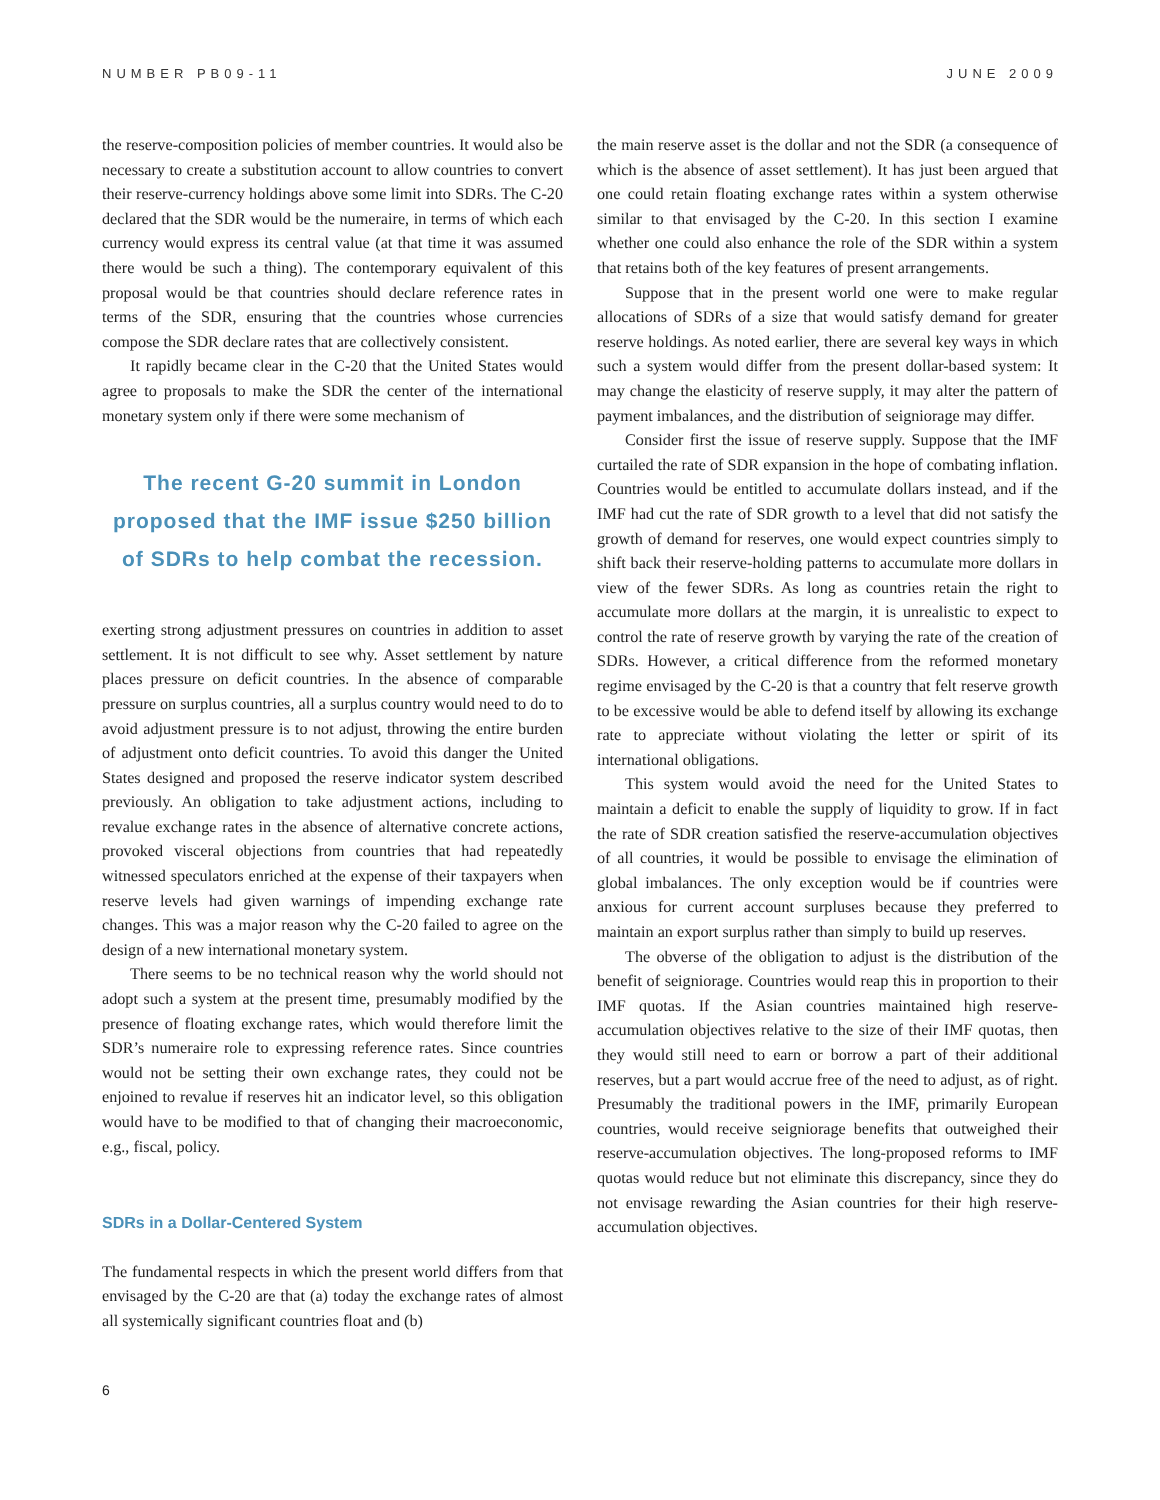NUMBER PB09-11 JUNE 2009
the reserve-composition policies of member countries. It would also be necessary to create a substitution account to allow countries to convert their reserve-currency holdings above some limit into SDRs. The C-20 declared that the SDR would be the numeraire, in terms of which each currency would express its central value (at that time it was assumed there would be such a thing). The contemporary equivalent of this proposal would be that countries should declare reference rates in terms of the SDR, ensuring that the countries whose currencies compose the SDR declare rates that are collectively consistent.
It rapidly became clear in the C-20 that the United States would agree to proposals to make the SDR the center of the international monetary system only if there were some mechanism of
The recent G-20 summit in London proposed that the IMF issue $250 billion of SDRs to help combat the recession.
exerting strong adjustment pressures on countries in addition to asset settlement. It is not difficult to see why. Asset settlement by nature places pressure on deficit countries. In the absence of comparable pressure on surplus countries, all a surplus country would need to do to avoid adjustment pressure is to not adjust, throwing the entire burden of adjustment onto deficit countries. To avoid this danger the United States designed and proposed the reserve indicator system described previously. An obligation to take adjustment actions, including to revalue exchange rates in the absence of alternative concrete actions, provoked visceral objections from countries that had repeatedly witnessed speculators enriched at the expense of their taxpayers when reserve levels had given warnings of impending exchange rate changes. This was a major reason why the C-20 failed to agree on the design of a new international monetary system.
There seems to be no technical reason why the world should not adopt such a system at the present time, presumably modified by the presence of floating exchange rates, which would therefore limit the SDR’s numeraire role to expressing reference rates. Since countries would not be setting their own exchange rates, they could not be enjoined to revalue if reserves hit an indicator level, so this obligation would have to be modified to that of changing their macroeconomic, e.g., fiscal, policy.
SDRs in a Dollar-Centered System
The fundamental respects in which the present world differs from that envisaged by the C-20 are that (a) today the exchange rates of almost all systemically significant countries float and (b)
the main reserve asset is the dollar and not the SDR (a consequence of which is the absence of asset settlement). It has just been argued that one could retain floating exchange rates within a system otherwise similar to that envisaged by the C-20. In this section I examine whether one could also enhance the role of the SDR within a system that retains both of the key features of present arrangements.
Suppose that in the present world one were to make regular allocations of SDRs of a size that would satisfy demand for greater reserve holdings. As noted earlier, there are several key ways in which such a system would differ from the present dollar-based system: It may change the elasticity of reserve supply, it may alter the pattern of payment imbalances, and the distribution of seigniorage may differ.
Consider first the issue of reserve supply. Suppose that the IMF curtailed the rate of SDR expansion in the hope of combating inflation. Countries would be entitled to accumulate dollars instead, and if the IMF had cut the rate of SDR growth to a level that did not satisfy the growth of demand for reserves, one would expect countries simply to shift back their reserve-holding patterns to accumulate more dollars in view of the fewer SDRs. As long as countries retain the right to accumulate more dollars at the margin, it is unrealistic to expect to control the rate of reserve growth by varying the rate of the creation of SDRs. However, a critical difference from the reformed monetary regime envisaged by the C-20 is that a country that felt reserve growth to be excessive would be able to defend itself by allowing its exchange rate to appreciate without violating the letter or spirit of its international obligations.
This system would avoid the need for the United States to maintain a deficit to enable the supply of liquidity to grow. If in fact the rate of SDR creation satisfied the reserve-accumulation objectives of all countries, it would be possible to envisage the elimination of global imbalances. The only exception would be if countries were anxious for current account surpluses because they preferred to maintain an export surplus rather than simply to build up reserves.
The obverse of the obligation to adjust is the distribution of the benefit of seigniorage. Countries would reap this in proportion to their IMF quotas. If the Asian countries maintained high reserve-accumulation objectives relative to the size of their IMF quotas, then they would still need to earn or borrow a part of their additional reserves, but a part would accrue free of the need to adjust, as of right. Presumably the traditional powers in the IMF, primarily European countries, would receive seigniorage benefits that outweighed their reserve-accumulation objectives. The long-proposed reforms to IMF quotas would reduce but not eliminate this discrepancy, since they do not envisage rewarding the Asian countries for their high reserve-accumulation objectives.
6